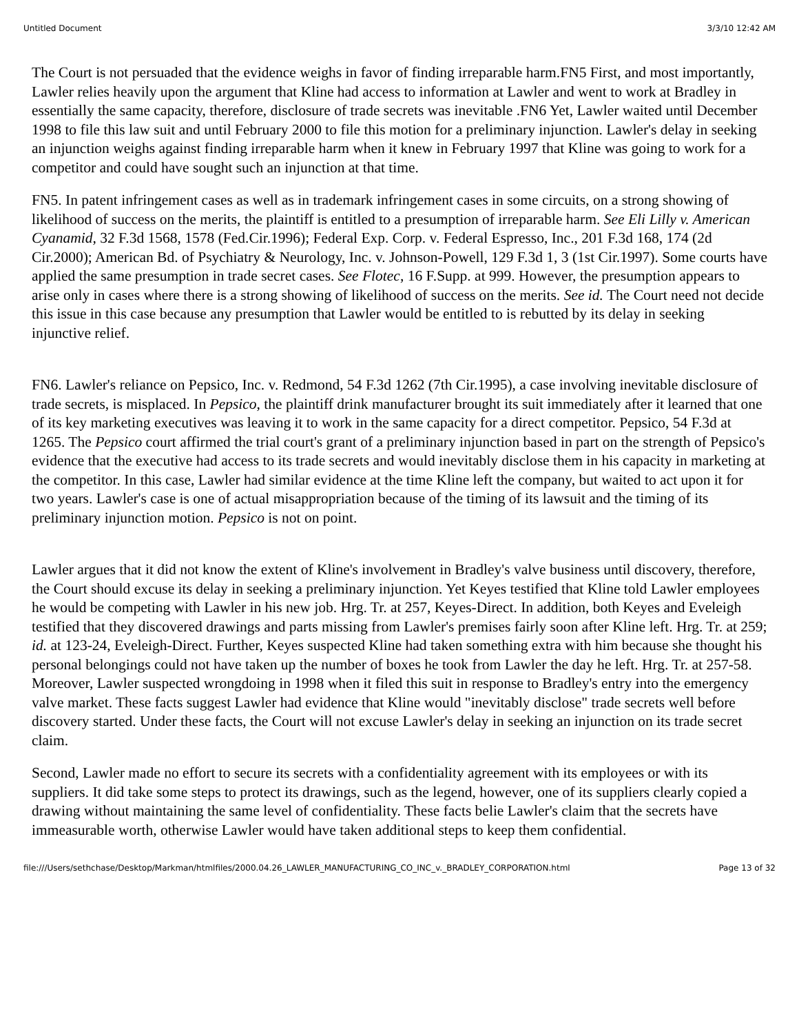Untitled Document 3/3/10 12:42 AM
The Court is not persuaded that the evidence weighs in favor of finding irreparable harm.FN5 First, and most importantly, Lawler relies heavily upon the argument that Kline had access to information at Lawler and went to work at Bradley in essentially the same capacity, therefore, disclosure of trade secrets was inevitable .FN6 Yet, Lawler waited until December 1998 to file this law suit and until February 2000 to file this motion for a preliminary injunction. Lawler's delay in seeking an injunction weighs against finding irreparable harm when it knew in February 1997 that Kline was going to work for a competitor and could have sought such an injunction at that time.
FN5. In patent infringement cases as well as in trademark infringement cases in some circuits, on a strong showing of likelihood of success on the merits, the plaintiff is entitled to a presumption of irreparable harm. See Eli Lilly v. American Cyanamid, 32 F.3d 1568, 1578 (Fed.Cir.1996); Federal Exp. Corp. v. Federal Espresso, Inc., 201 F.3d 168, 174 (2d Cir.2000); American Bd. of Psychiatry & Neurology, Inc. v. Johnson-Powell, 129 F.3d 1, 3 (1st Cir.1997). Some courts have applied the same presumption in trade secret cases. See Flotec, 16 F.Supp. at 999. However, the presumption appears to arise only in cases where there is a strong showing of likelihood of success on the merits. See id. The Court need not decide this issue in this case because any presumption that Lawler would be entitled to is rebutted by its delay in seeking injunctive relief.
FN6. Lawler's reliance on Pepsico, Inc. v. Redmond, 54 F.3d 1262 (7th Cir.1995), a case involving inevitable disclosure of trade secrets, is misplaced. In Pepsico, the plaintiff drink manufacturer brought its suit immediately after it learned that one of its key marketing executives was leaving it to work in the same capacity for a direct competitor. Pepsico, 54 F.3d at 1265. The Pepsico court affirmed the trial court's grant of a preliminary injunction based in part on the strength of Pepsico's evidence that the executive had access to its trade secrets and would inevitably disclose them in his capacity in marketing at the competitor. In this case, Lawler had similar evidence at the time Kline left the company, but waited to act upon it for two years. Lawler's case is one of actual misappropriation because of the timing of its lawsuit and the timing of its preliminary injunction motion. Pepsico is not on point.
Lawler argues that it did not know the extent of Kline's involvement in Bradley's valve business until discovery, therefore, the Court should excuse its delay in seeking a preliminary injunction. Yet Keyes testified that Kline told Lawler employees he would be competing with Lawler in his new job. Hrg. Tr. at 257, Keyes-Direct. In addition, both Keyes and Eveleigh testified that they discovered drawings and parts missing from Lawler's premises fairly soon after Kline left. Hrg. Tr. at 259; id. at 123-24, Eveleigh-Direct. Further, Keyes suspected Kline had taken something extra with him because she thought his personal belongings could not have taken up the number of boxes he took from Lawler the day he left. Hrg. Tr. at 257-58. Moreover, Lawler suspected wrongdoing in 1998 when it filed this suit in response to Bradley's entry into the emergency valve market. These facts suggest Lawler had evidence that Kline would "inevitably disclose" trade secrets well before discovery started. Under these facts, the Court will not excuse Lawler's delay in seeking an injunction on its trade secret claim.
Second, Lawler made no effort to secure its secrets with a confidentiality agreement with its employees or with its suppliers. It did take some steps to protect its drawings, such as the legend, however, one of its suppliers clearly copied a drawing without maintaining the same level of confidentiality. These facts belie Lawler's claim that the secrets have immeasurable worth, otherwise Lawler would have taken additional steps to keep them confidential.
file:///Users/sethchase/Desktop/Markman/htmlfiles/2000.04.26_LAWLER_MANUFACTURING_CO_INC_v._BRADLEY_CORPORATION.html Page 13 of 32